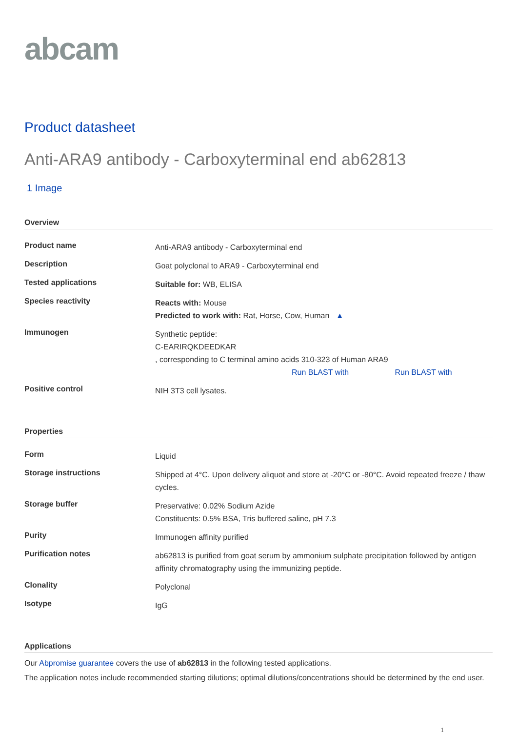abcam
Product datasheet
Anti-ARA9 antibody - Carboxyterminal end ab62813
1 Image
Overview
| Product name | Anti-ARA9 antibody - Carboxyterminal end |
| Description | Goat polyclonal to ARA9 - Carboxyterminal end |
| Tested applications | Suitable for: WB, ELISA |
| Species reactivity | Reacts with: Mouse Predicted to work with: Rat, Horse, Cow, Human ▲ |
| Immunogen | Synthetic peptide: C-EARIRQKDEEDKAR , corresponding to C terminal amino acids 310-323 of Human ARA9 Run BLAST with Run BLAST with |
| Positive control | NIH 3T3 cell lysates. |
Properties
| Form | Liquid |
| Storage instructions | Shipped at 4°C. Upon delivery aliquot and store at -20°C or -80°C. Avoid repeated freeze / thaw cycles. |
| Storage buffer | Preservative: 0.02% Sodium Azide Constituents: 0.5% BSA, Tris buffered saline, pH 7.3 |
| Purity | Immunogen affinity purified |
| Purification notes | ab62813 is purified from goat serum by ammonium sulphate precipitation followed by antigen affinity chromatography using the immunizing peptide. |
| Clonality | Polyclonal |
| Isotype | IgG |
Applications
Our Abpromise guarantee covers the use of ab62813 in the following tested applications.
The application notes include recommended starting dilutions; optimal dilutions/concentrations should be determined by the end user.
1